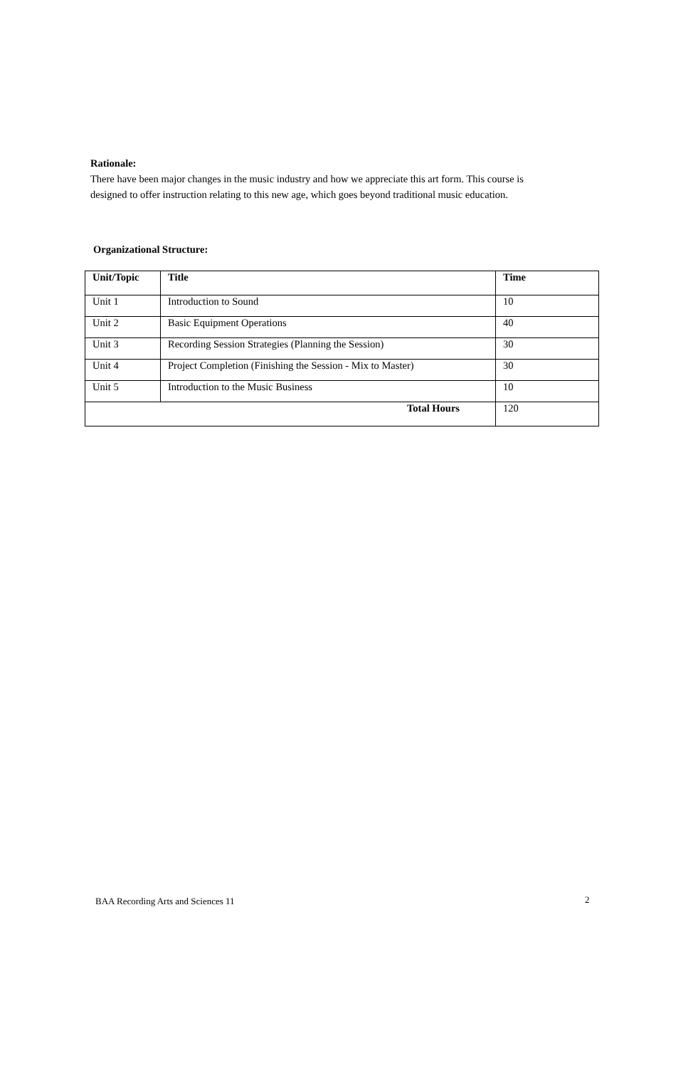Rationale:
There have been major changes in the music industry and how we appreciate this art form. This course is designed to offer instruction relating to this new age, which goes beyond traditional music education.
Organizational Structure:
| Unit/Topic | Title | Time |
| --- | --- | --- |
| Unit 1 | Introduction to Sound | 10 |
| Unit 2 | Basic Equipment Operations | 40 |
| Unit 3 | Recording Session Strategies (Planning the Session) | 30 |
| Unit 4 | Project Completion (Finishing the Session - Mix to Master) | 30 |
| Unit 5 | Introduction to the Music Business | 10 |
| Total Hours | | 120 |
BAA Recording Arts and Sciences 11
2